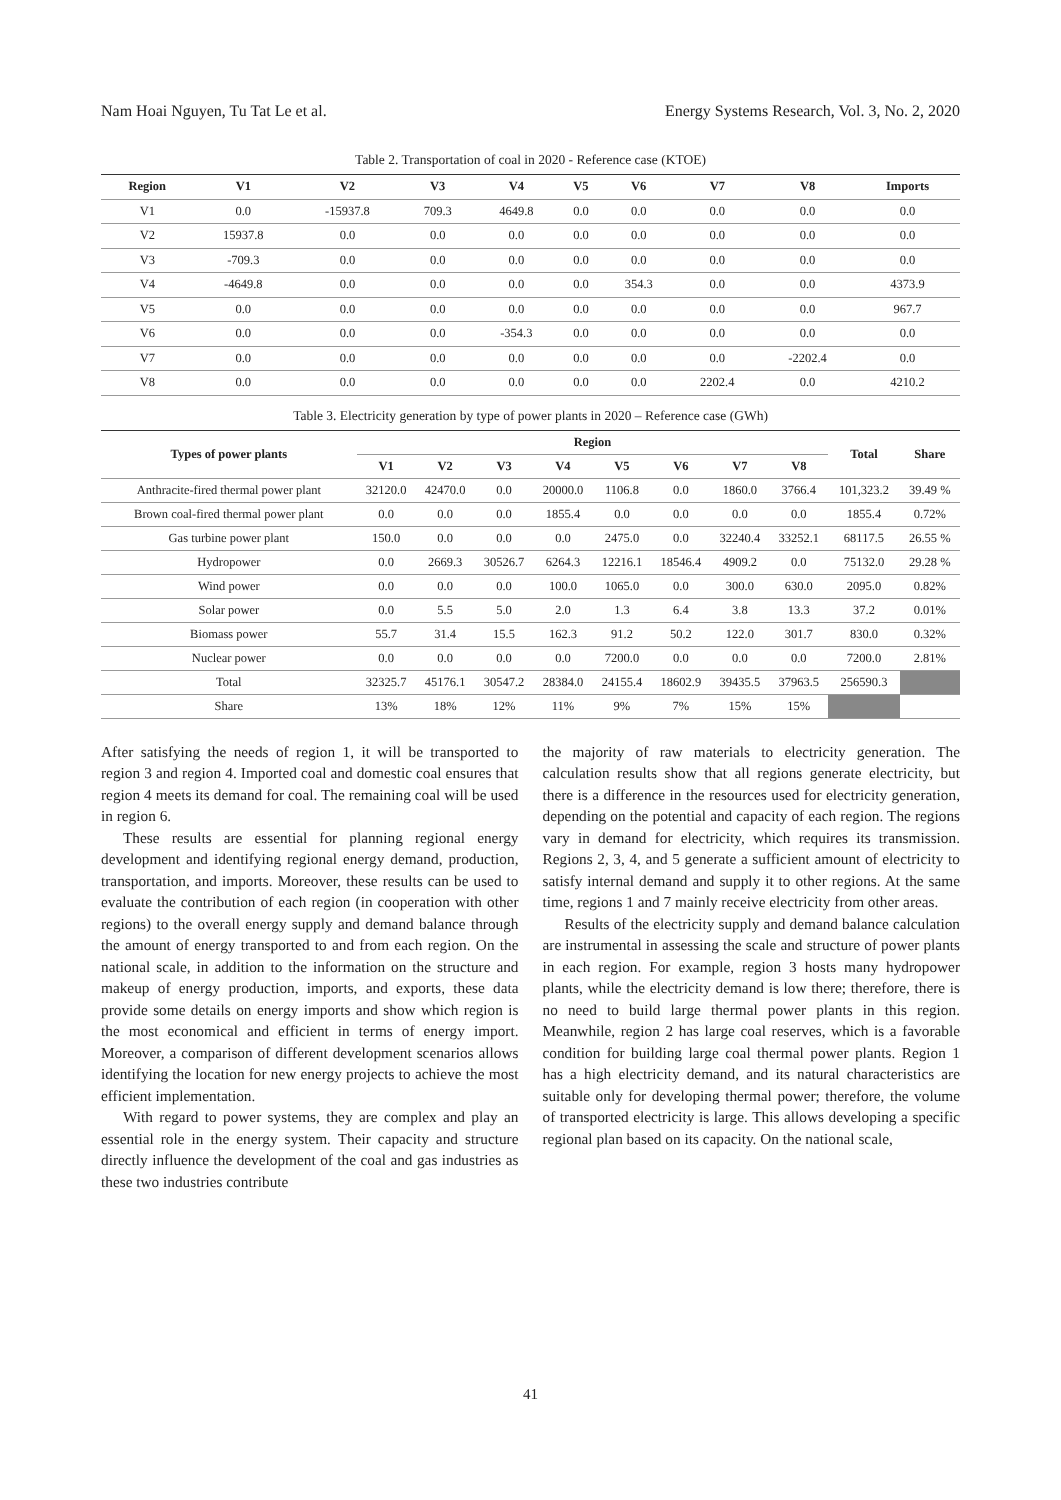Nam Hoai Nguyen, Tu Tat Le et al. Energy Systems Research, Vol. 3, No. 2, 2020
Table 2. Transportation of coal in 2020 - Reference case (KTOE)
| Region | V1 | V2 | V3 | V4 | V5 | V6 | V7 | V8 | Imports |
| --- | --- | --- | --- | --- | --- | --- | --- | --- | --- |
| V1 | 0.0 | -15937.8 | 709.3 | 4649.8 | 0.0 | 0.0 | 0.0 | 0.0 | 0.0 |
| V2 | 15937.8 | 0.0 | 0.0 | 0.0 | 0.0 | 0.0 | 0.0 | 0.0 | 0.0 |
| V3 | -709.3 | 0.0 | 0.0 | 0.0 | 0.0 | 0.0 | 0.0 | 0.0 | 0.0 |
| V4 | -4649.8 | 0.0 | 0.0 | 0.0 | 0.0 | 354.3 | 0.0 | 0.0 | 4373.9 |
| V5 | 0.0 | 0.0 | 0.0 | 0.0 | 0.0 | 0.0 | 0.0 | 0.0 | 967.7 |
| V6 | 0.0 | 0.0 | 0.0 | -354.3 | 0.0 | 0.0 | 0.0 | 0.0 | 0.0 |
| V7 | 0.0 | 0.0 | 0.0 | 0.0 | 0.0 | 0.0 | 0.0 | -2202.4 | 0.0 |
| V8 | 0.0 | 0.0 | 0.0 | 0.0 | 0.0 | 0.0 | 2202.4 | 0.0 | 4210.2 |
Table 3. Electricity generation by type of power plants in 2020 – Reference case (GWh)
| Types of power plants | Region | | | | | | | | Total | Share |
| --- | --- | --- | --- | --- | --- | --- | --- | --- | --- | --- |
| | V1 | V2 | V3 | V4 | V5 | V6 | V7 | V8 | | |
| Anthracite-fired thermal power plant | 32120.0 | 42470.0 | 0.0 | 20000.0 | 1106.8 | 0.0 | 1860.0 | 3766.4 | 101,323.2 | 39.49 % |
| Brown coal-fired thermal power plant | 0.0 | 0.0 | 0.0 | 1855.4 | 0.0 | 0.0 | 0.0 | 0.0 | 1855.4 | 0.72% |
| Gas turbine power plant | 150.0 | 0.0 | 0.0 | 0.0 | 2475.0 | 0.0 | 32240.4 | 33252.1 | 68117.5 | 26.55 % |
| Hydropower | 0.0 | 2669.3 | 30526.7 | 6264.3 | 12216.1 | 18546.4 | 4909.2 | 0.0 | 75132.0 | 29.28 % |
| Wind power | 0.0 | 0.0 | 0.0 | 100.0 | 1065.0 | 0.0 | 300.0 | 630.0 | 2095.0 | 0.82% |
| Solar power | 0.0 | 5.5 | 5.0 | 2.0 | 1.3 | 6.4 | 3.8 | 13.3 | 37.2 | 0.01% |
| Biomass power | 55.7 | 31.4 | 15.5 | 162.3 | 91.2 | 50.2 | 122.0 | 301.7 | 830.0 | 0.32% |
| Nuclear power | 0.0 | 0.0 | 0.0 | 0.0 | 7200.0 | 0.0 | 0.0 | 0.0 | 7200.0 | 2.81% |
| Total | 32325.7 | 45176.1 | 30547.2 | 28384.0 | 24155.4 | 18602.9 | 39435.5 | 37963.5 | 256590.3 | |
| Share | 13% | 18% | 12% | 11% | 9% | 7% | 15% | 15% | | |
After satisfying the needs of region 1, it will be transported to region 3 and region 4. Imported coal and domestic coal ensures that region 4 meets its demand for coal. The remaining coal will be used in region 6.
These results are essential for planning regional energy development and identifying regional energy demand, production, transportation, and imports. Moreover, these results can be used to evaluate the contribution of each region (in cooperation with other regions) to the overall energy supply and demand balance through the amount of energy transported to and from each region. On the national scale, in addition to the information on the structure and makeup of energy production, imports, and exports, these data provide some details on energy imports and show which region is the most economical and efficient in terms of energy import. Moreover, a comparison of different development scenarios allows identifying the location for new energy projects to achieve the most efficient implementation.
With regard to power systems, they are complex and play an essential role in the energy system. Their capacity and structure directly influence the development of the coal and gas industries as these two industries contribute
the majority of raw materials to electricity generation. The calculation results show that all regions generate electricity, but there is a difference in the resources used for electricity generation, depending on the potential and capacity of each region. The regions vary in demand for electricity, which requires its transmission. Regions 2, 3, 4, and 5 generate a sufficient amount of electricity to satisfy internal demand and supply it to other regions. At the same time, regions 1 and 7 mainly receive electricity from other areas.
Results of the electricity supply and demand balance calculation are instrumental in assessing the scale and structure of power plants in each region. For example, region 3 hosts many hydropower plants, while the electricity demand is low there; therefore, there is no need to build large thermal power plants in this region. Meanwhile, region 2 has large coal reserves, which is a favorable condition for building large coal thermal power plants. Region 1 has a high electricity demand, and its natural characteristics are suitable only for developing thermal power; therefore, the volume of transported electricity is large. This allows developing a specific regional plan based on its capacity. On the national scale,
41